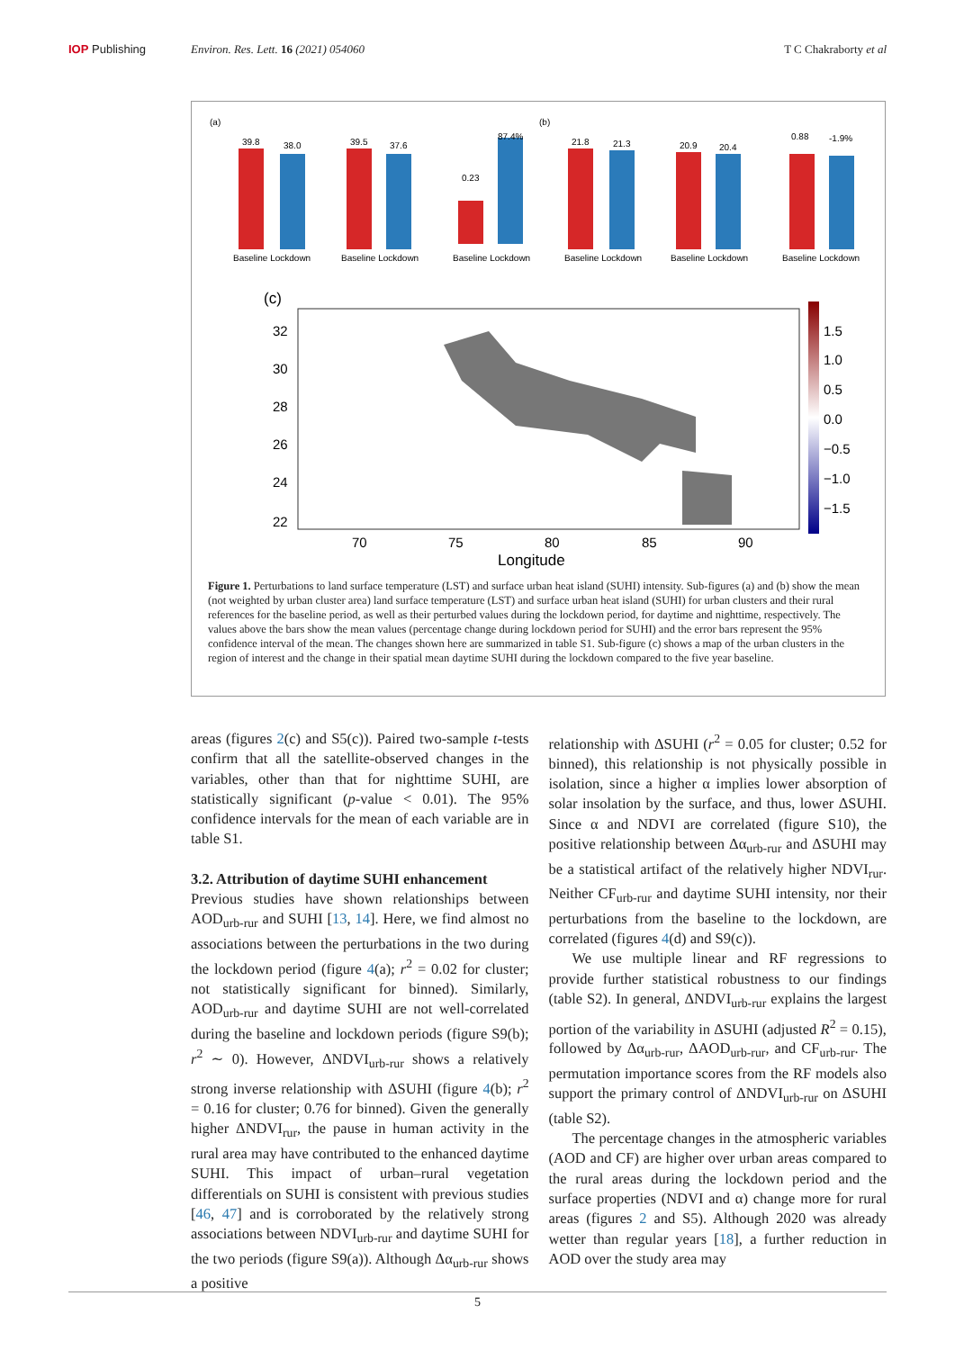IOP Publishing Environ. Res. Lett. 16 (2021) 054060 T C Chakraborty et al
(a)
(b)
39.8
38.0
39.5
37.6
0.23
87.4%
21.8
21.3
20.9
20.4
0.88
-1.9%
Baseline Lockdown
Baseline Lockdown
Baseline Lockdown
Baseline Lockdown
Baseline Lockdown
Baseline Lockdown
(c)
32
30
28
26
24
22
70
75
80
85
90
Longitude
1.5
1.0
0.5
0.0
−0.5
−1.0
−1.5
Figure 1. Perturbations to land surface temperature (LST) and surface urban heat island (SUHI) intensity. Sub-figures (a) and (b) show the mean (not weighted by urban cluster area) land surface temperature (LST) and surface urban heat island (SUHI) for urban clusters and their rural references for the baseline period, as well as their perturbed values during the lockdown period, for daytime and nighttime, respectively. The values above the bars show the mean values (percentage change during lockdown period for SUHI) and the error bars represent the 95% confidence interval of the mean. The changes shown here are summarized in table S1. Sub-figure (c) shows a map of the urban clusters in the region of interest and the change in their spatial mean daytime SUHI during the lockdown compared to the five year baseline.
areas (figures 2(c) and S5(c)). Paired two-sample t-tests confirm that all the satellite-observed changes in the variables, other than that for nighttime SUHI, are statistically significant (p-value < 0.01). The 95% confidence intervals for the mean of each variable are in table S1.
3.2. Attribution of daytime SUHI enhancement
Previous studies have shown relationships between AOD<sub>urb-rur</sub> and SUHI [13, 14]. Here, we find almost no associations between the perturbations in the two during the lockdown period (figure 4(a); r<sup>2</sup> = 0.02 for cluster; not statistically significant for binned). Similarly, AOD<sub>urb-rur</sub> and daytime SUHI are not well-correlated during the baseline and lockdown periods (figure S9(b); r<sup>2</sup> ∼ 0). However, ΔNDVI<sub>urb-rur</sub> shows a relatively strong inverse relationship with ΔSUHI (figure 4(b); r<sup>2</sup> = 0.16 for cluster; 0.76 for binned). Given the generally higher ΔNDVI<sub>rur</sub>, the pause in human activity in the rural area may have contributed to the enhanced daytime SUHI. This impact of urban–rural vegetation differentials on SUHI is consistent with previous studies [46, 47] and is corroborated by the relatively strong associations between NDVI<sub>urb-rur</sub> and daytime SUHI for the two periods (figure S9(a)). Although Δα<sub>urb-rur</sub> shows a positive
relationship with ΔSUHI (r<sup>2</sup> = 0.05 for cluster; 0.52 for binned), this relationship is not physically possible in isolation, since a higher α implies lower absorption of solar insolation by the surface, and thus, lower ΔSUHI. Since α and NDVI are correlated (figure S10), the positive relationship between Δα<sub>urb-rur</sub> and ΔSUHI may be a statistical artifact of the relatively higher NDVI<sub>rur</sub>. Neither CF<sub>urb-rur</sub> and daytime SUHI intensity, nor their perturbations from the baseline to the lockdown, are correlated (figures 4(d) and S9(c)).
We use multiple linear and RF regressions to provide further statistical robustness to our findings (table S2). In general, ΔNDVI<sub>urb-rur</sub> explains the largest portion of the variability in ΔSUHI (adjusted R<sup>2</sup> = 0.15), followed by Δα<sub>urb-rur</sub>, ΔAOD<sub>urb-rur</sub>, and CF<sub>urb-rur</sub>. The permutation importance scores from the RF models also support the primary control of ΔNDVI<sub>urb-rur</sub> on ΔSUHI (table S2).
The percentage changes in the atmospheric variables (AOD and CF) are higher over urban areas compared to the rural areas during the lockdown period and the surface properties (NDVI and α) change more for rural areas (figures 2 and S5). Although 2020 was already wetter than regular years [18], a further reduction in AOD over the study area may
5